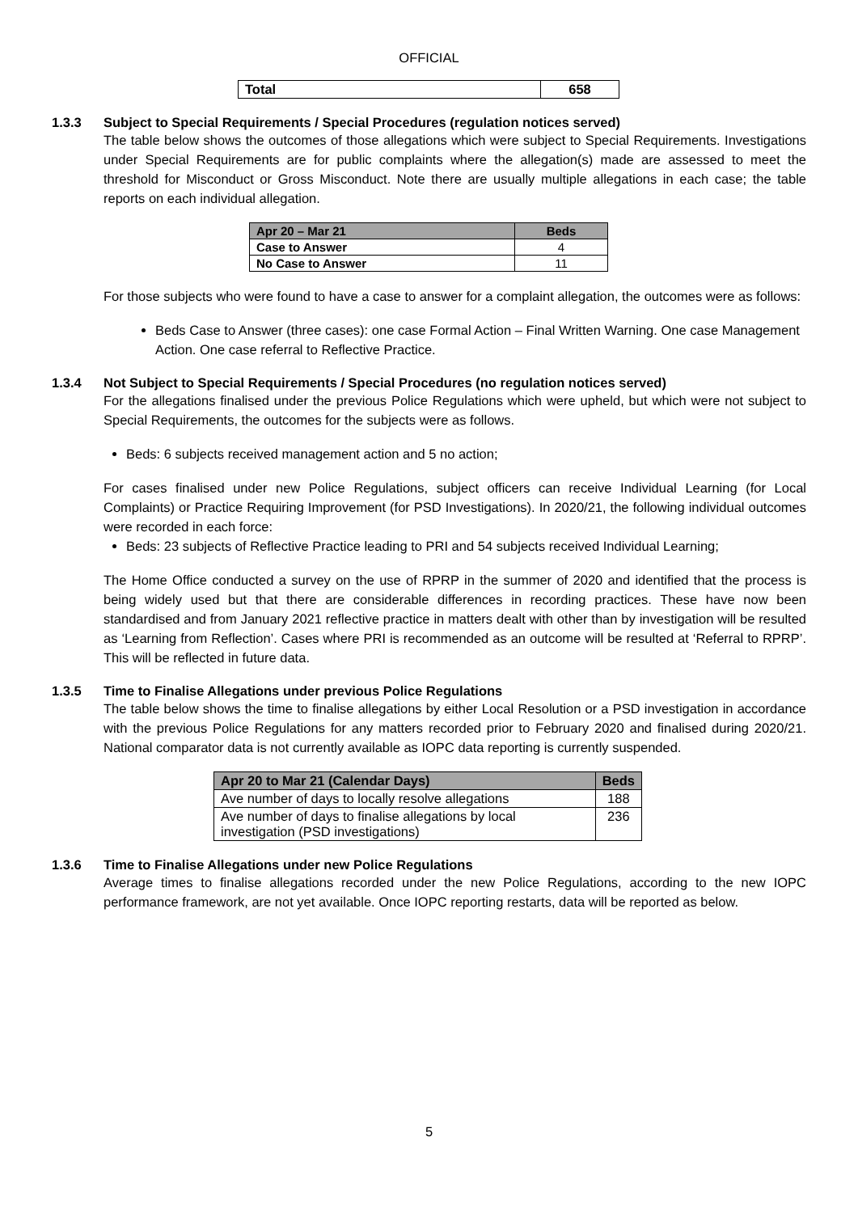OFFICIAL
| Total | 658 |
1.3.3 Subject to Special Requirements / Special Procedures (regulation notices served)
The table below shows the outcomes of those allegations which were subject to Special Requirements. Investigations under Special Requirements are for public complaints where the allegation(s) made are assessed to meet the threshold for Misconduct or Gross Misconduct. Note there are usually multiple allegations in each case; the table reports on each individual allegation.
| Apr 20 – Mar 21 | Beds |
| --- | --- |
| Case to Answer | 4 |
| No Case to Answer | 11 |
For those subjects who were found to have a case to answer for a complaint allegation, the outcomes were as follows:
Beds Case to Answer (three cases): one case Formal Action – Final Written Warning. One case Management Action. One case referral to Reflective Practice.
1.3.4 Not Subject to Special Requirements / Special Procedures (no regulation notices served)
For the allegations finalised under the previous Police Regulations which were upheld, but which were not subject to Special Requirements, the outcomes for the subjects were as follows.
Beds: 6 subjects received management action and 5 no action;
For cases finalised under new Police Regulations, subject officers can receive Individual Learning (for Local Complaints) or Practice Requiring Improvement (for PSD Investigations). In 2020/21, the following individual outcomes were recorded in each force:
Beds: 23 subjects of Reflective Practice leading to PRI and 54 subjects received Individual Learning;
The Home Office conducted a survey on the use of RPRP in the summer of 2020 and identified that the process is being widely used but that there are considerable differences in recording practices. These have now been standardised and from January 2021 reflective practice in matters dealt with other than by investigation will be resulted as ‘Learning from Reflection’. Cases where PRI is recommended as an outcome will be resulted at ‘Referral to RPRP’. This will be reflected in future data.
1.3.5 Time to Finalise Allegations under previous Police Regulations
The table below shows the time to finalise allegations by either Local Resolution or a PSD investigation in accordance with the previous Police Regulations for any matters recorded prior to February 2020 and finalised during 2020/21. National comparator data is not currently available as IOPC data reporting is currently suspended.
| Apr 20 to Mar 21 (Calendar Days) | Beds |
| --- | --- |
| Ave number of days to locally resolve allegations | 188 |
| Ave number of days to finalise allegations by local investigation (PSD investigations) | 236 |
1.3.6 Time to Finalise Allegations under new Police Regulations
Average times to finalise allegations recorded under the new Police Regulations, according to the new IOPC performance framework, are not yet available. Once IOPC reporting restarts, data will be reported as below.
5